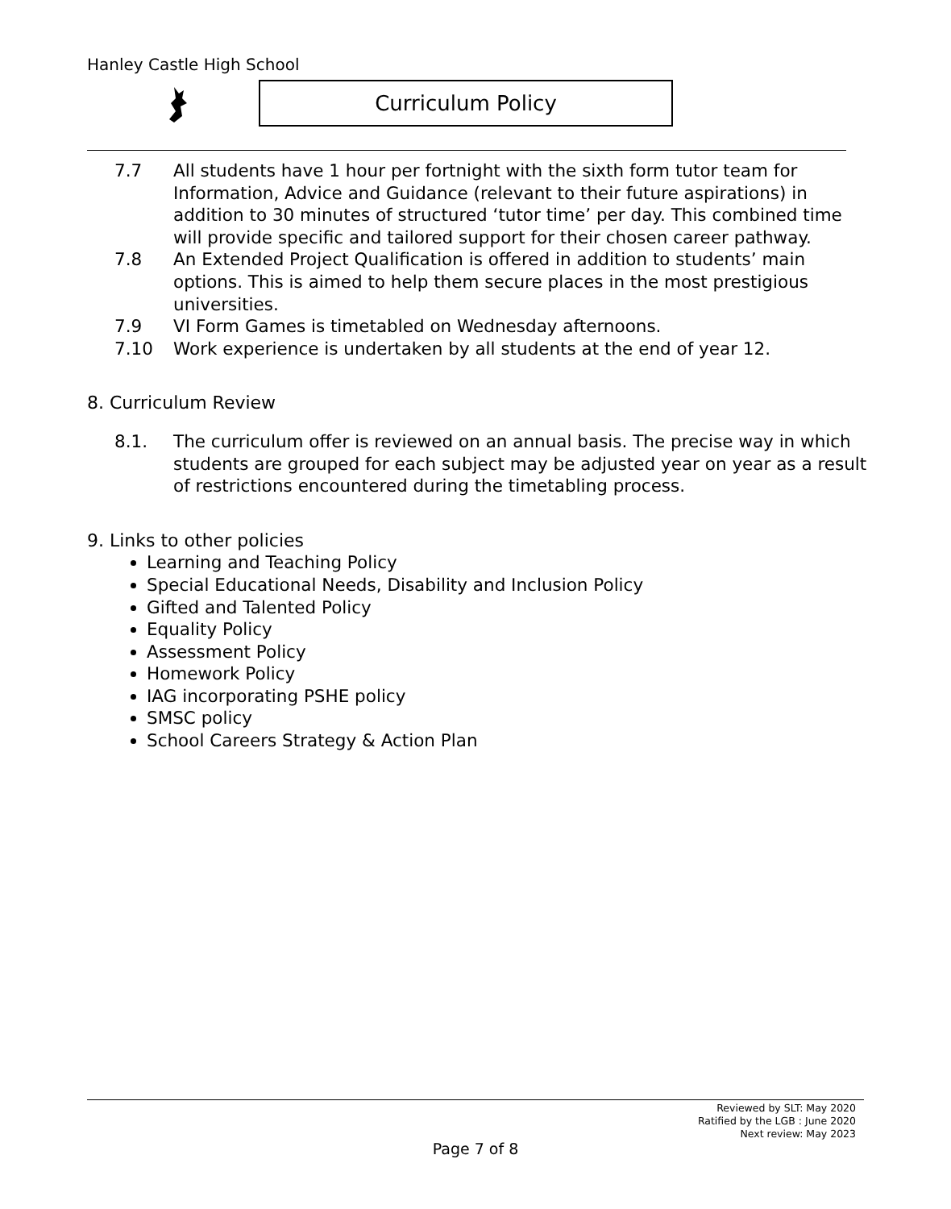Hanley Castle High School
Curriculum Policy
7.7 All students have 1 hour per fortnight with the sixth form tutor team for Information, Advice and Guidance (relevant to their future aspirations) in addition to 30 minutes of structured ‘tutor time’ per day. This combined time will provide specific and tailored support for their chosen career pathway.
7.8 An Extended Project Qualification is offered in addition to students’ main options. This is aimed to help them secure places in the most prestigious universities.
7.9 VI Form Games is timetabled on Wednesday afternoons.
7.10 Work experience is undertaken by all students at the end of year 12.
8. Curriculum Review
8.1. The curriculum offer is reviewed on an annual basis. The precise way in which students are grouped for each subject may be adjusted year on year as a result of restrictions encountered during the timetabling process.
9. Links to other policies
Learning and Teaching Policy
Special Educational Needs, Disability and Inclusion Policy
Gifted and Talented Policy
Equality Policy
Assessment Policy
Homework Policy
IAG incorporating PSHE policy
SMSC policy
School Careers Strategy & Action Plan
Reviewed by SLT: May 2020
Ratified by the LGB : June 2020
Next review: May 2023
Page 7 of 8